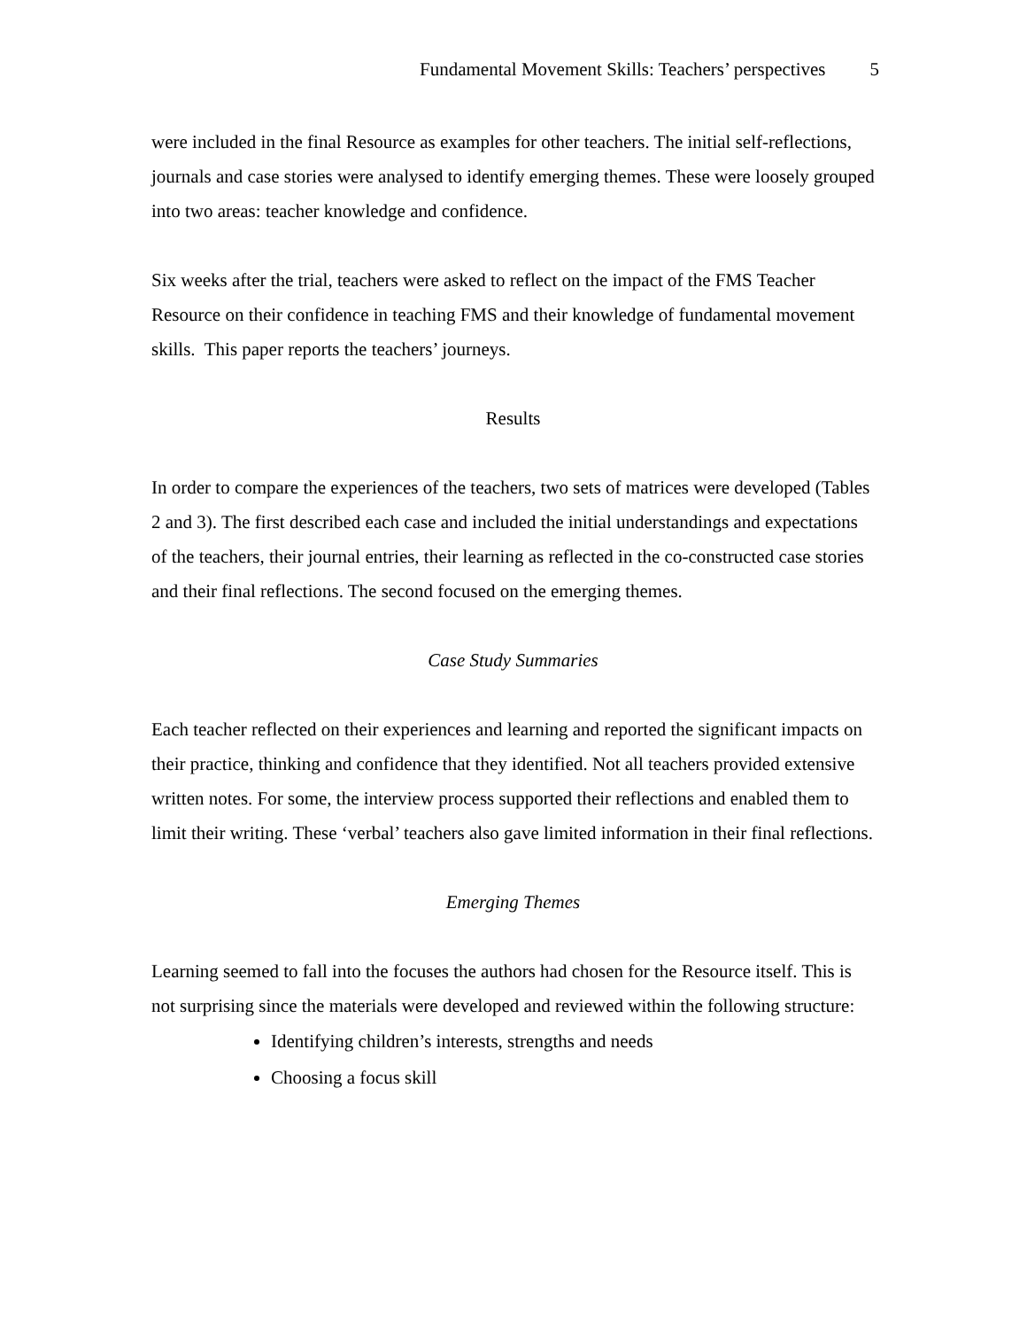Fundamental Movement Skills: Teachers’ perspectives 5
were included in the final Resource as examples for other teachers. The initial self-reflections, journals and case stories were analysed to identify emerging themes. These were loosely grouped into two areas: teacher knowledge and confidence.
Six weeks after the trial, teachers were asked to reflect on the impact of the FMS Teacher Resource on their confidence in teaching FMS and their knowledge of fundamental movement skills. This paper reports the teachers’ journeys.
Results
In order to compare the experiences of the teachers, two sets of matrices were developed (Tables 2 and 3). The first described each case and included the initial understandings and expectations of the teachers, their journal entries, their learning as reflected in the co-constructed case stories and their final reflections. The second focused on the emerging themes.
Case Study Summaries
Each teacher reflected on their experiences and learning and reported the significant impacts on their practice, thinking and confidence that they identified. Not all teachers provided extensive written notes. For some, the interview process supported their reflections and enabled them to limit their writing. These ‘verbal’ teachers also gave limited information in their final reflections.
Emerging Themes
Learning seemed to fall into the focuses the authors had chosen for the Resource itself. This is not surprising since the materials were developed and reviewed within the following structure:
Identifying children’s interests, strengths and needs
Choosing a focus skill